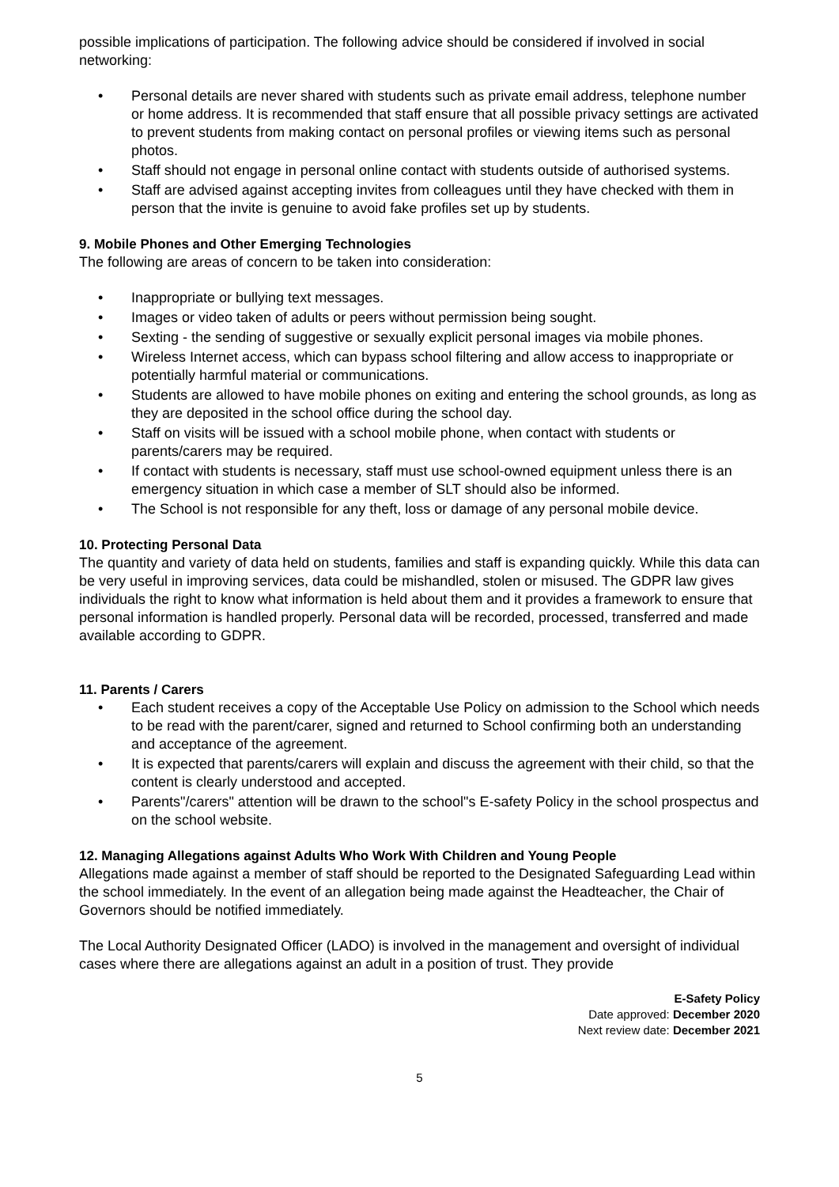possible implications of participation. The following advice should be considered if involved in social networking:
• Personal details are never shared with students such as private email address, telephone number or home address. It is recommended that staff ensure that all possible privacy settings are activated to prevent students from making contact on personal profiles or viewing items such as personal photos.
• Staff should not engage in personal online contact with students outside of authorised systems.
• Staff are advised against accepting invites from colleagues until they have checked with them in person that the invite is genuine to avoid fake profiles set up by students.
9. Mobile Phones and Other Emerging Technologies
The following are areas of concern to be taken into consideration:
• Inappropriate or bullying text messages.
• Images or video taken of adults or peers without permission being sought.
• Sexting - the sending of suggestive or sexually explicit personal images via mobile phones.
• Wireless Internet access, which can bypass school filtering and allow access to inappropriate or potentially harmful material or communications.
• Students are allowed to have mobile phones on exiting and entering the school grounds, as long as they are deposited in the school office during the school day.
• Staff on visits will be issued with a school mobile phone, when contact with students or parents/carers may be required.
• If contact with students is necessary, staff must use school-owned equipment unless there is an emergency situation in which case a member of SLT should also be informed.
• The School is not responsible for any theft, loss or damage of any personal mobile device.
10. Protecting Personal Data
The quantity and variety of data held on students, families and staff is expanding quickly. While this data can be very useful in improving services, data could be mishandled, stolen or misused. The GDPR law gives individuals the right to know what information is held about them and it provides a framework to ensure that personal information is handled properly. Personal data will be recorded, processed, transferred and made available according to GDPR.
11. Parents / Carers
• Each student receives a copy of the Acceptable Use Policy on admission to the School which needs to be read with the parent/carer, signed and returned to School confirming both an understanding and acceptance of the agreement.
• It is expected that parents/carers will explain and discuss the agreement with their child, so that the content is clearly understood and accepted.
• Parents"/carers" attention will be drawn to the school"s E-safety Policy in the school prospectus and on the school website.
12. Managing Allegations against Adults Who Work With Children and Young People
Allegations made against a member of staff should be reported to the Designated Safeguarding Lead within the school immediately. In the event of an allegation being made against the Headteacher, the Chair of Governors should be notified immediately.
The Local Authority Designated Officer (LADO) is involved in the management and oversight of individual cases where there are allegations against an adult in a position of trust. They provide
E-Safety Policy
Date approved: December 2020
Next review date: December 2021
5